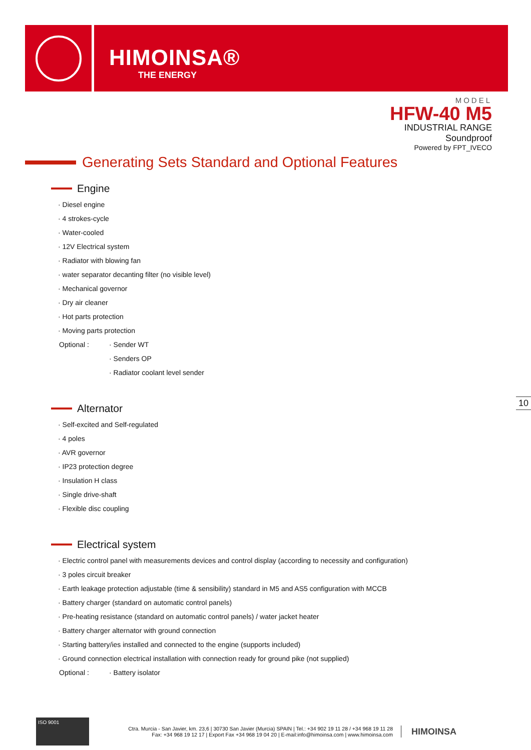HIMOINSA®
THE ENERGY
MODEL
HFW-40 M5
INDUSTRIAL RANGE
Soundproof
Powered by FPT_IVECO
Generating Sets Standard and Optional Features
Engine
· Diesel engine
· 4 strokes-cycle
· Water-cooled
· 12V Electrical system
· Radiator with blowing fan
· water separator decanting filter (no visible level)
· Mechanical governor
· Dry air cleaner
· Hot parts protection
· Moving parts protection
Optional : · Sender WT
· Senders OP
· Radiator coolant level sender
Alternator
· Self-excited and Self-regulated
· 4 poles
· AVR governor
· IP23 protection degree
· Insulation H class
· Single drive-shaft
· Flexible disc coupling
Electrical system
· Electric control panel with measurements devices and control display (according to necessity and configuration)
· 3 poles circuit breaker
· Earth leakage protection adjustable (time & sensibility) standard in M5 and AS5 configuration with MCCB
· Battery charger (standard on automatic control panels)
· Pre-heating resistance (standard on automatic control panels) / water jacket heater
· Battery charger alternator with ground connection
· Starting battery/ies installed and connected to the engine (supports included)
· Ground connection electrical installation with connection ready for ground pike (not supplied)
Optional : · Battery isolator
10
ISO 9001
Ctra. Murcia - San Javier, km. 23,6 | 30730 San Javier (Murcia) SPAIN | Tel.: +34 902 19 11 28 / +34 968 19 11 28
Fax: +34 968 19 12 17 | Export Fax +34 968 19 04 20 | E-mail:info@himoinsa.com | www.himoinsa.com
HIMOINSA